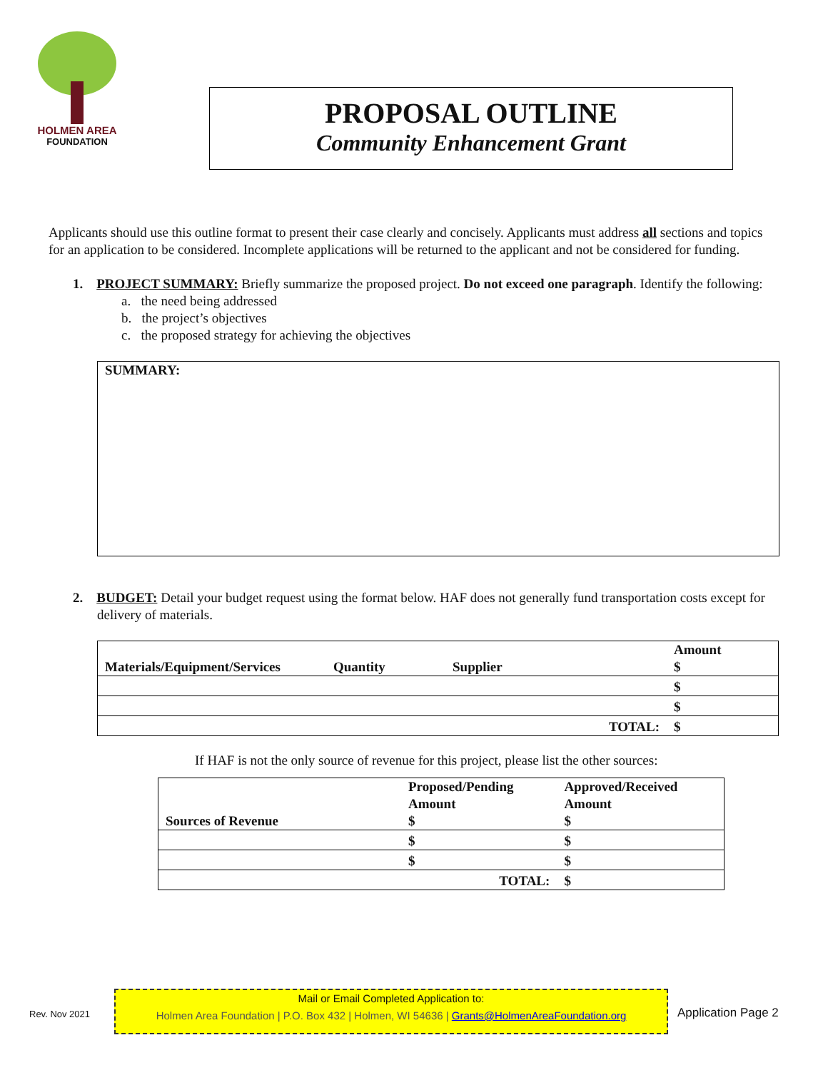HOLMEN AREA
FOUNDATION
PROPOSAL OUTLINE
Community Enhancement Grant
Applicants should use this outline format to present their case clearly and concisely. Applicants must address all sections and topics for an application to be considered. Incomplete applications will be returned to the applicant and not be considered for funding.
1. PROJECT SUMMARY: Briefly summarize the proposed project. Do not exceed one paragraph. Identify the following:
a. the need being addressed
b. the project’s objectives
c. the proposed strategy for achieving the objectives
SUMMARY:
2. BUDGET: Detail your budget request using the format below. HAF does not generally fund transportation costs except for delivery of materials.
| Materials/Equipment/Services | Quantity | Supplier | Amount $ |
| | | | $ |
| | | | $ |
| | | TOTAL: | $ |
If HAF is not the only source of revenue for this project, please list the other sources:
| Sources of Revenue | Proposed/Pending Amount $ | Approved/Received Amount $ |
| | $ | $ |
| | $ | $ |
| | TOTAL: | $ |
Rev. Nov 2021
Mail or Email Completed Application to:
Holmen Area Foundation | P.O. Box 432 | Holmen, WI 54636 | Grants@HolmenAreaFoundation.org
Application Page 2